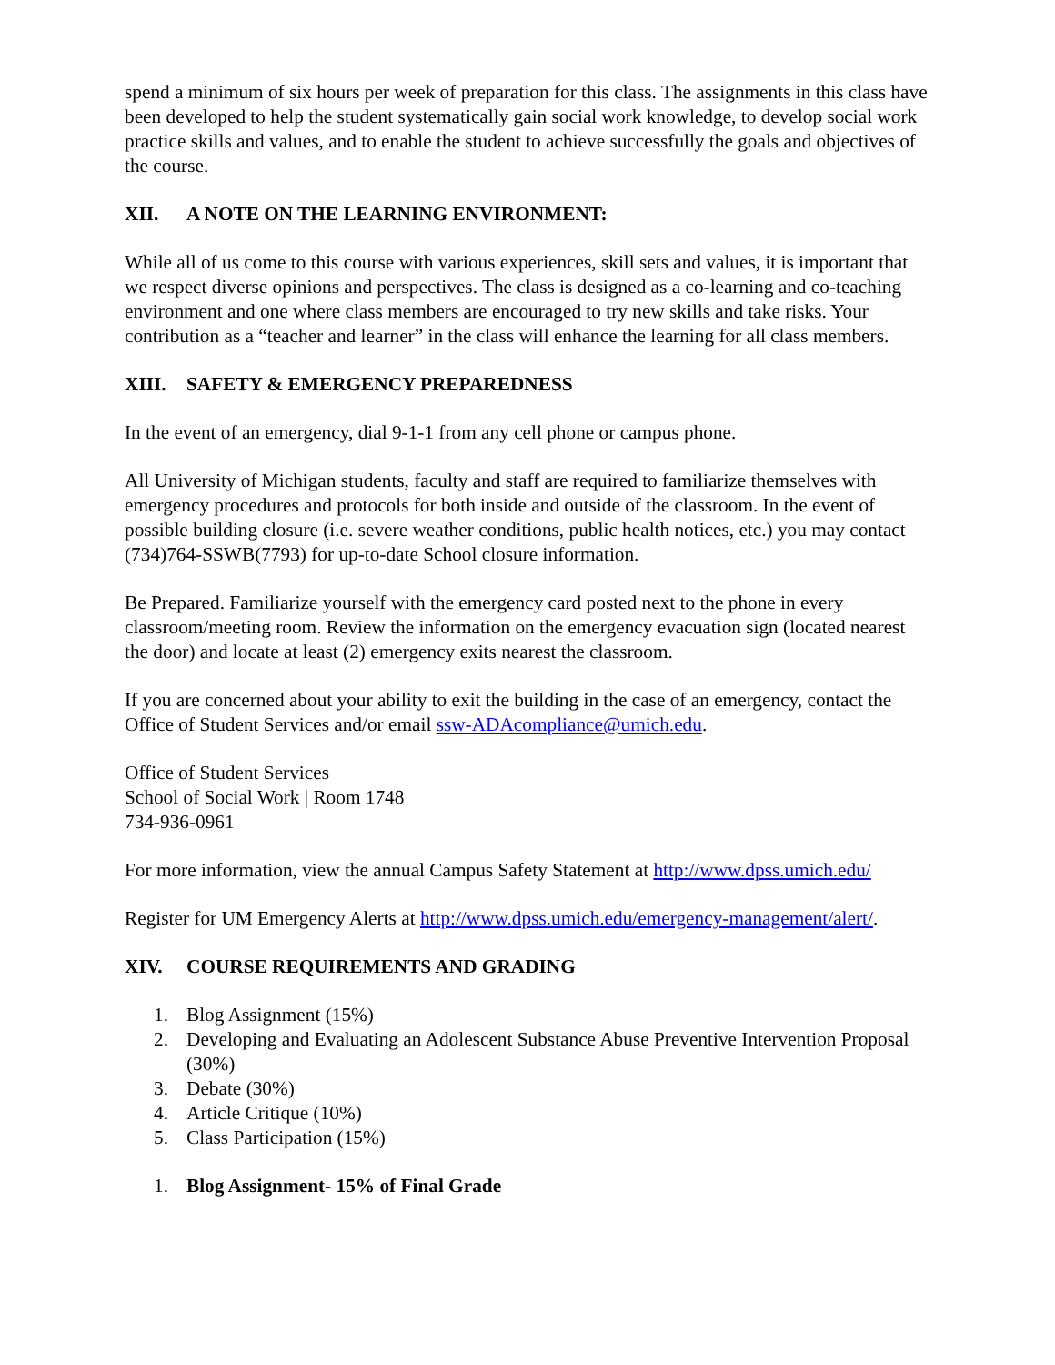spend a minimum of six hours per week of preparation for this class. The assignments in this class have been developed to help the student systematically gain social work knowledge, to develop social work practice skills and values, and to enable the student to achieve successfully the goals and objectives of the course.
XII. A NOTE ON THE LEARNING ENVIRONMENT:
While all of us come to this course with various experiences, skill sets and values, it is important that we respect diverse opinions and perspectives. The class is designed as a co-learning and co-teaching environment and one where class members are encouraged to try new skills and take risks. Your contribution as a “teacher and learner” in the class will enhance the learning for all class members.
XIII. SAFETY & EMERGENCY PREPAREDNESS
In the event of an emergency, dial 9-1-1 from any cell phone or campus phone.
All University of Michigan students, faculty and staff are required to familiarize themselves with emergency procedures and protocols for both inside and outside of the classroom. In the event of possible building closure (i.e. severe weather conditions, public health notices, etc.) you may contact (734)764-SSWB(7793) for up-to-date School closure information.
Be Prepared. Familiarize yourself with the emergency card posted next to the phone in every classroom/meeting room. Review the information on the emergency evacuation sign (located nearest the door) and locate at least (2) emergency exits nearest the classroom.
If you are concerned about your ability to exit the building in the case of an emergency, contact the Office of Student Services and/or email ssw-ADAcompliance@umich.edu.
Office of Student Services
School of Social Work | Room 1748
734-936-0961
For more information, view the annual Campus Safety Statement at http://www.dpss.umich.edu/
Register for UM Emergency Alerts at http://www.dpss.umich.edu/emergency-management/alert/.
XIV. COURSE REQUIREMENTS AND GRADING
1. Blog Assignment (15%)
2. Developing and Evaluating an Adolescent Substance Abuse Preventive Intervention Proposal (30%)
3. Debate (30%)
4. Article Critique (10%)
5. Class Participation (15%)
1. Blog Assignment- 15% of Final Grade